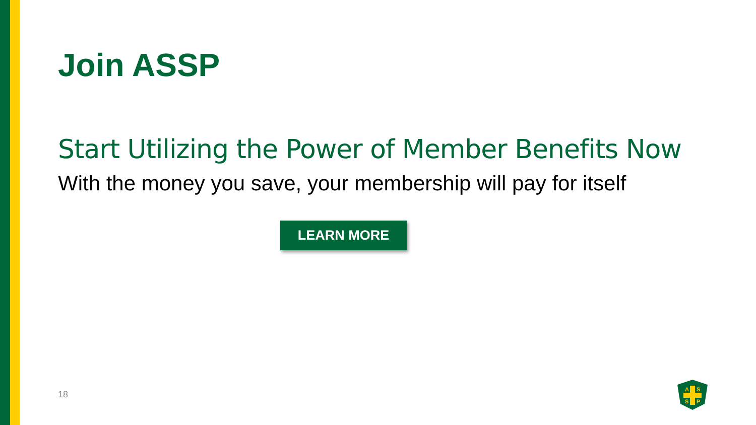Join ASSP
Start Utilizing the Power of Member Benefits Now
With the money you save, your membership will pay for itself
LEARN MORE
18
A
S
S
P